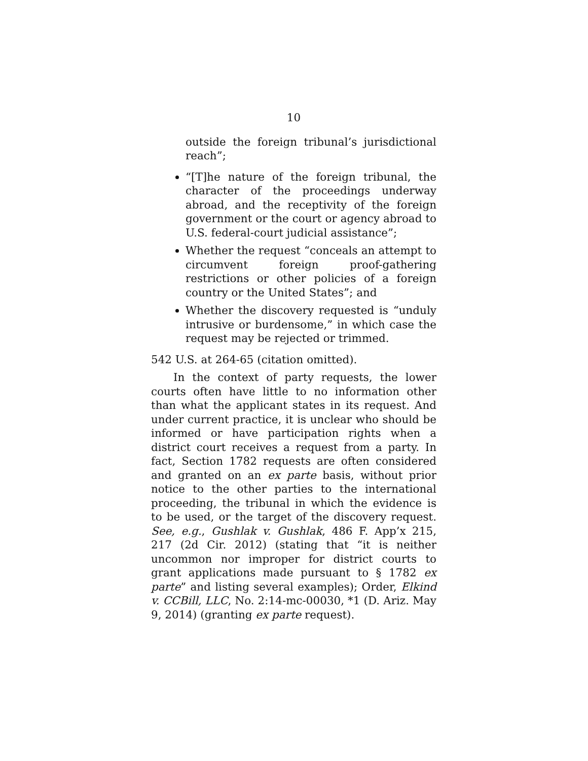10
outside the foreign tribunal’s jurisdictional reach”;
“[T]he nature of the foreign tribunal, the character of the proceedings underway abroad, and the receptivity of the foreign government or the court or agency abroad to U.S. federal-court judicial assistance”;
Whether the request “conceals an attempt to circumvent foreign proof-gathering restrictions or other policies of a foreign country or the United States”; and
Whether the discovery requested is “unduly intrusive or burdensome,” in which case the request may be rejected or trimmed.
542 U.S. at 264-65 (citation omitted).
In the context of party requests, the lower courts often have little to no information other than what the applicant states in its request. And under current practice, it is unclear who should be informed or have participation rights when a district court receives a request from a party. In fact, Section 1782 requests are often considered and granted on an ex parte basis, without prior notice to the other parties to the international proceeding, the tribunal in which the evidence is to be used, or the target of the discovery request. See, e.g., Gushlak v. Gushlak, 486 F. App’x 215, 217 (2d Cir. 2012) (stating that “it is neither uncommon nor improper for district courts to grant applications made pursuant to § 1782 ex parte” and listing several examples); Order, Elkind v. CCBill, LLC, No. 2:14-mc-00030, *1 (D. Ariz. May 9, 2014) (granting ex parte request).